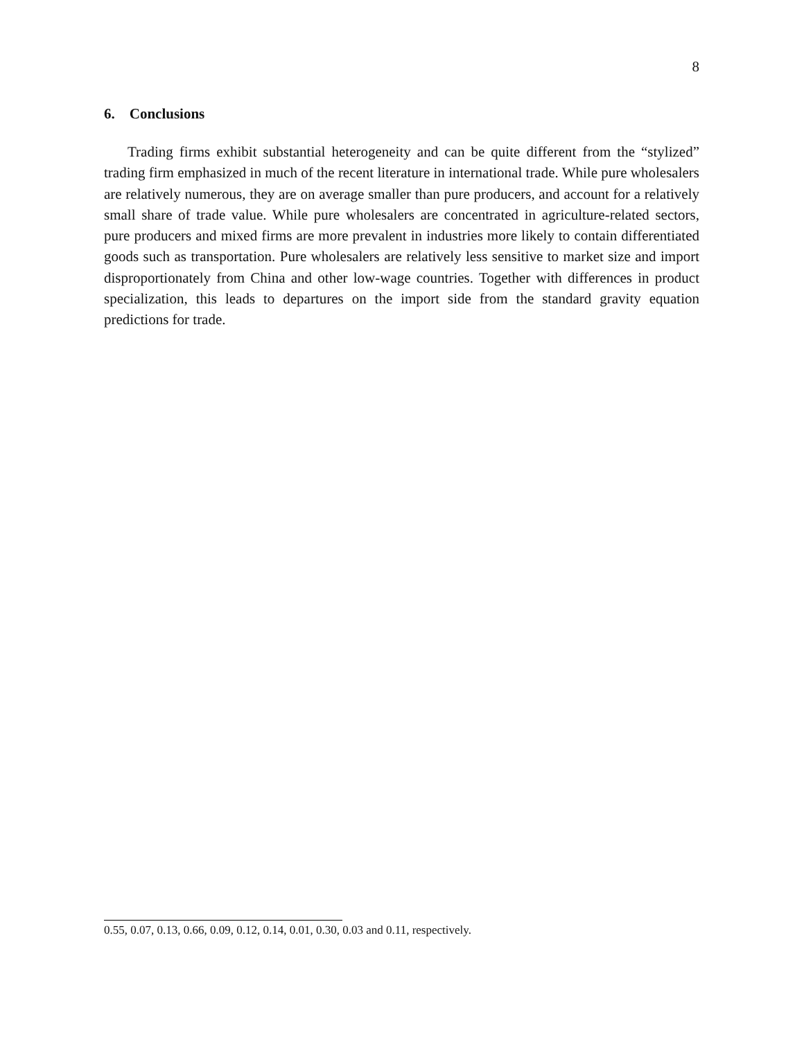8
6. Conclusions
Trading firms exhibit substantial heterogeneity and can be quite different from the “stylized” trading firm emphasized in much of the recent literature in international trade. While pure wholesalers are relatively numerous, they are on average smaller than pure producers, and account for a relatively small share of trade value. While pure wholesalers are concentrated in agriculture-related sectors, pure producers and mixed firms are more prevalent in industries more likely to contain differentiated goods such as transportation. Pure wholesalers are relatively less sensitive to market size and import disproportionately from China and other low-wage countries. Together with differences in product specialization, this leads to departures on the import side from the standard gravity equation predictions for trade.
0.55, 0.07, 0.13, 0.66, 0.09, 0.12, 0.14, 0.01, 0.30, 0.03 and 0.11, respectively.